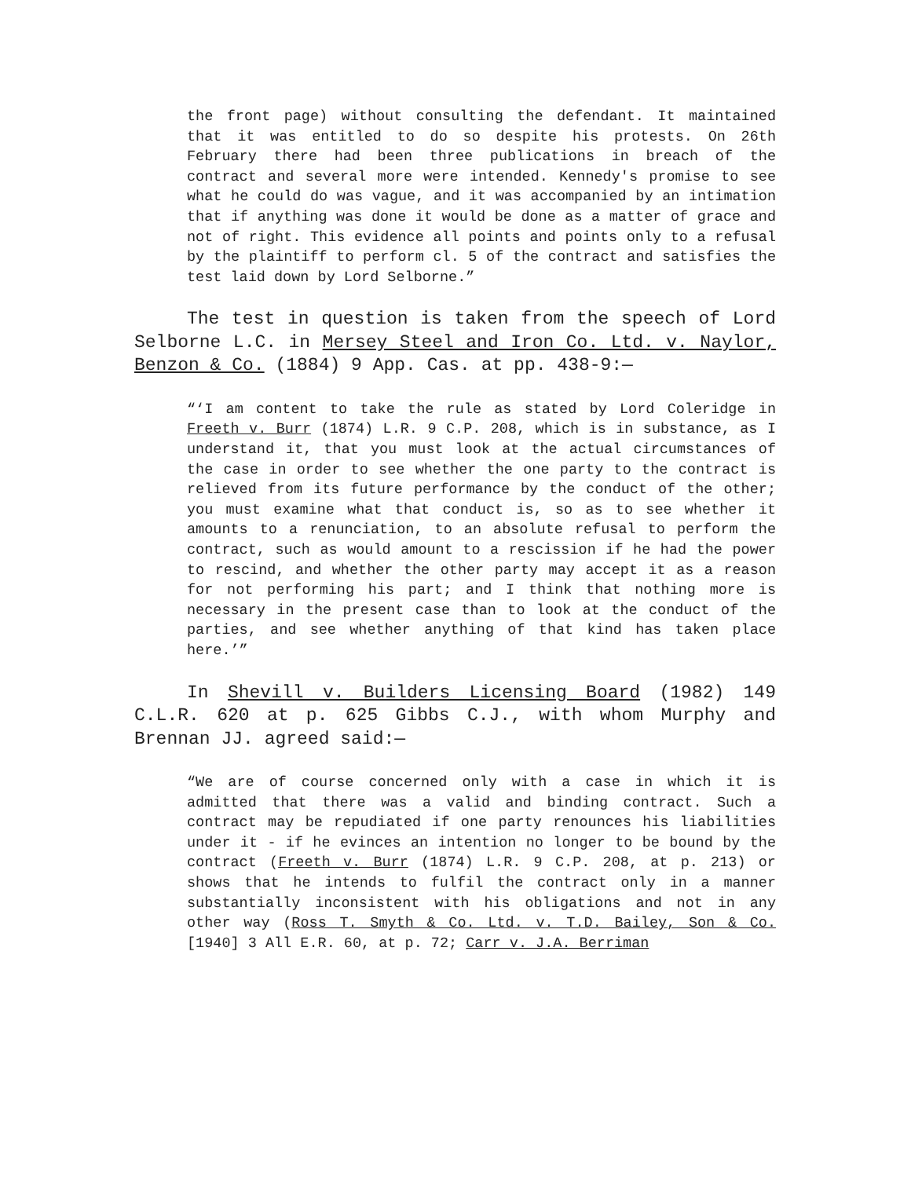the front page) without consulting the defendant. It maintained that it was entitled to do so despite his protests. On 26th February there had been three publications in breach of the contract and several more were intended. Kennedy's promise to see what he could do was vague, and it was accompanied by an intimation that if anything was done it would be done as a matter of grace and not of right. This evidence all points and points only to a refusal by the plaintiff to perform cl. 5 of the contract and satisfies the test laid down by Lord Selborne.”
The test in question is taken from the speech of Lord Selborne L.C. in Mersey Steel and Iron Co. Ltd. v. Naylor, Benzon & Co. (1884) 9 App. Cas. at pp. 438-9:—
“‘I am content to take the rule as stated by Lord Coleridge in Freeth v. Burr (1874) L.R. 9 C.P. 208, which is in substance, as I understand it, that you must look at the actual circumstances of the case in order to see whether the one party to the contract is relieved from its future performance by the conduct of the other; you must examine what that conduct is, so as to see whether it amounts to a renunciation, to an absolute refusal to perform the contract, such as would amount to a rescission if he had the power to rescind, and whether the other party may accept it as a reason for not performing his part; and I think that nothing more is necessary in the present case than to look at the conduct of the parties, and see whether anything of that kind has taken place here.’”
In Shevill v. Builders Licensing Board (1982) 149 C.L.R. 620 at p. 625 Gibbs C.J., with whom Murphy and Brennan JJ. agreed said:—
“We are of course concerned only with a case in which it is admitted that there was a valid and binding contract. Such a contract may be repudiated if one party renounces his liabilities under it - if he evinces an intention no longer to be bound by the contract (Freeth v. Burr (1874) L.R. 9 C.P. 208, at p. 213) or shows that he intends to fulfil the contract only in a manner substantially inconsistent with his obligations and not in any other way (Ross T. Smyth & Co. Ltd. v. T.D. Bailey, Son & Co. [1940] 3 All E.R. 60, at p. 72; Carr v. J.A. Berriman